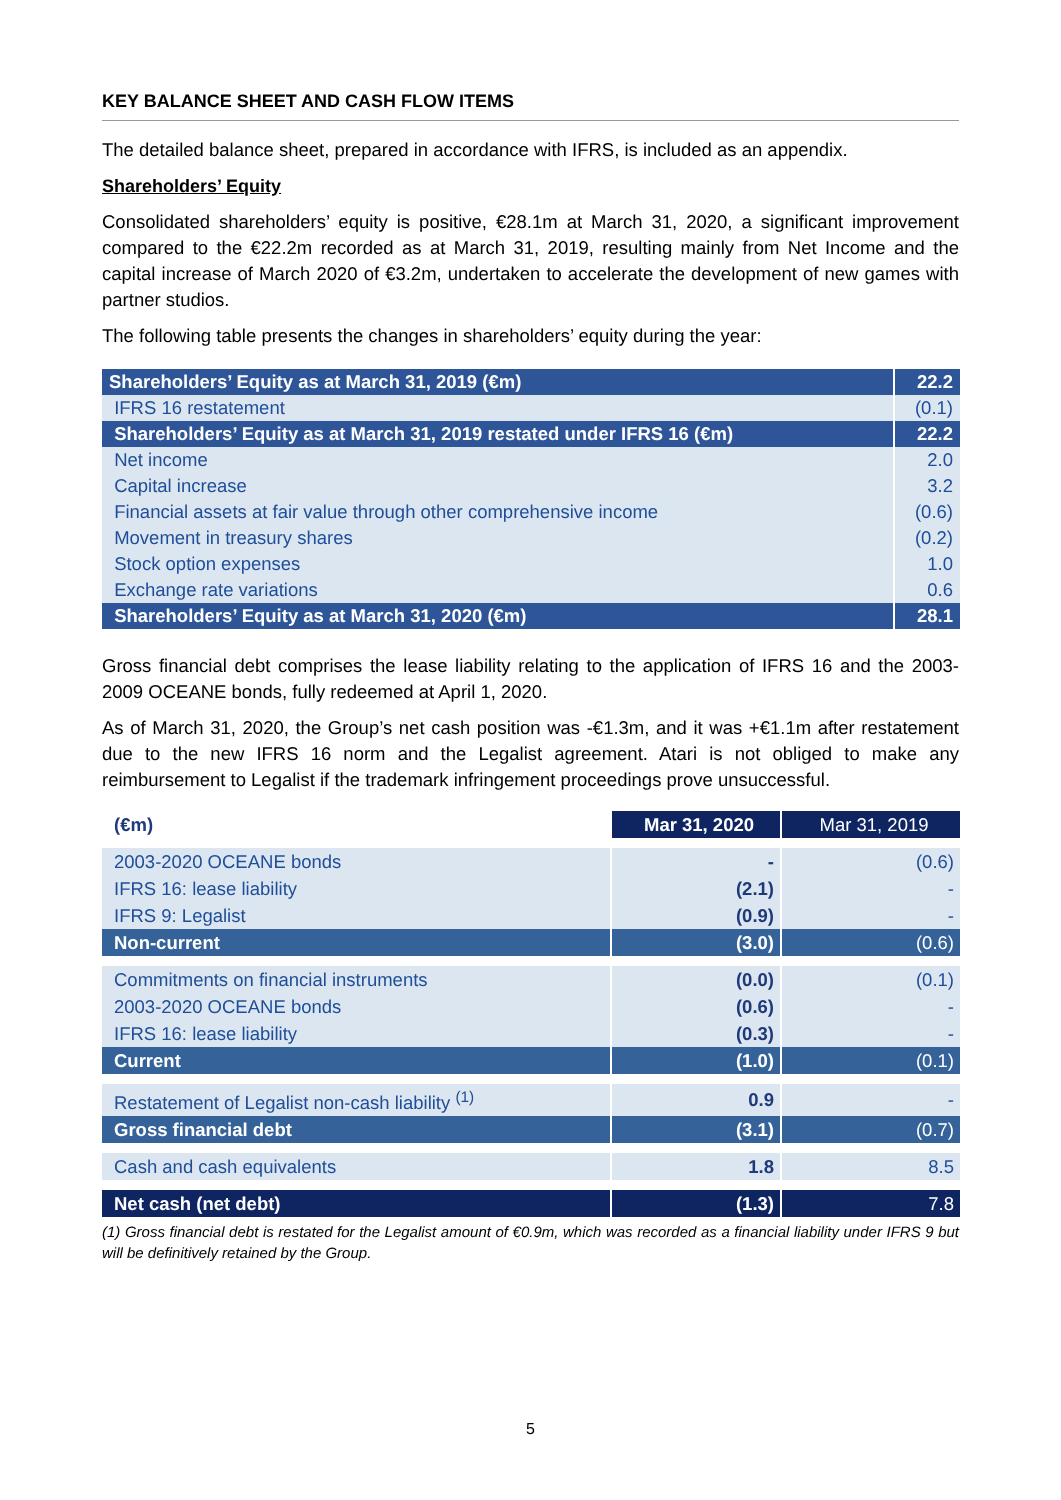KEY BALANCE SHEET AND CASH FLOW ITEMS
The detailed balance sheet, prepared in accordance with IFRS, is included as an appendix.
Shareholders’ Equity
Consolidated shareholders’ equity is positive, €28.1m at March 31, 2020, a significant improvement compared to the €22.2m recorded as at March 31, 2019, resulting mainly from Net Income and the capital increase of March 2020 of €3.2m, undertaken to accelerate the development of new games with partner studios.
The following table presents the changes in shareholders’ equity during the year:
| Shareholders’ Equity as at March 31, 2019 (€m) | 22.2 |
| IFRS 16 restatement | (0.1) |
| Shareholders’ Equity as at March 31, 2019 restated under IFRS 16 (€m) | 22.2 |
| Net income | 2.0 |
| Capital increase | 3.2 |
| Financial assets at fair value through other comprehensive income | (0.6) |
| Movement in treasury shares | (0.2) |
| Stock option expenses | 1.0 |
| Exchange rate variations | 0.6 |
| Shareholders’ Equity as at March 31, 2020 (€m) | 28.1 |
Gross financial debt comprises the lease liability relating to the application of IFRS 16 and the 2003-2009 OCEANE bonds, fully redeemed at April 1, 2020.
As of March 31, 2020, the Group’s net cash position was -€1.3m, and it was +€1.1m after restatement due to the new IFRS 16 norm and the Legalist agreement. Atari is not obliged to make any reimbursement to Legalist if the trademark infringement proceedings prove unsuccessful.
| (€m) | Mar 31, 2020 | Mar 31, 2019 |
| 2003-2020 OCEANE bonds | - | (0.6) |
| IFRS 16: lease liability | (2.1) | - |
| IFRS 9: Legalist | (0.9) | - |
| Non-current | (3.0) | (0.6) |
| Commitments on financial instruments | (0.0) | (0.1) |
| 2003-2020 OCEANE bonds | (0.6) | - |
| IFRS 16: lease liability | (0.3) | - |
| Current | (1.0) | (0.1) |
| Restatement of Legalist non-cash liability <sup>(1)</sup> | 0.9 | - |
| Gross financial debt | (3.1) | (0.7) |
| Cash and cash equivalents | 1.8 | 8.5 |
| Net cash (net debt) | (1.3) | 7.8 |
(1) Gross financial debt is restated for the Legalist amount of €0.9m, which was recorded as a financial liability under IFRS 9 but will be definitively retained by the Group.
5